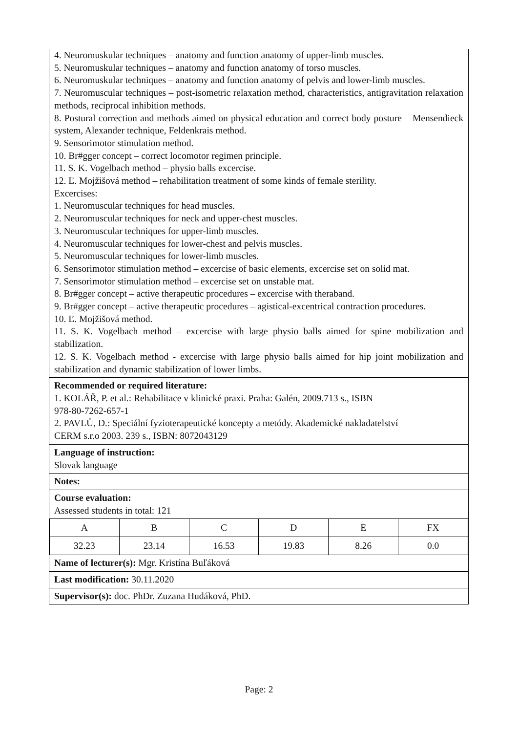4. Neuromuskular techniques – anatomy and function anatomy of upper-limb muscles.
5. Neuromuskular techniques – anatomy and function anatomy of torso muscles.
6. Neuromuskular techniques – anatomy and function anatomy of pelvis and lower-limb muscles.
7. Neuromuscular techniques – post-isometric relaxation method, characteristics, antigravitation relaxation methods, reciprocal inhibition methods.
8. Postural correction and methods aimed on physical education and correct body posture – Mensendieck system, Alexander technique, Feldenkrais method.
9. Sensorimotor stimulation method.
10. Br#gger concept – correct locomotor regimen principle.
11. S. K. Vogelbach method – physio balls excercise.
12. Ľ. Mojžišová method – rehabilitation treatment of some kinds of female sterility.
Excercises:
1. Neuromuscular techniques for head muscles.
2. Neuromuscular techniques for neck and upper-chest muscles.
3. Neuromuscular techniques for upper-limb muscles.
4. Neuromuscular techniques for lower-chest and pelvis muscles.
5. Neuromuscular techniques for lower-limb muscles.
6. Sensorimotor stimulation method – excercise of basic elements, excercise set on solid mat.
7. Sensorimotor stimulation method – excercise set on unstable mat.
8. Br#gger concept – active therapeutic procedures – excercise with theraband.
9. Br#gger concept – active therapeutic procedures – agistical-excentrical contraction procedures.
10. Ľ. Mojžišová method.
11. S. K. Vogelbach method – excercise with large physio balls aimed for spine mobilization and stabilization.
12. S. K. Vogelbach method - excercise with large physio balls aimed for hip joint mobilization and stabilization and dynamic stabilization of lower limbs.
Recommended or required literature:
1. KOLÁŘ, P. et al.: Rehabilitace v klinické praxi. Praha: Galén, 2009.713 s., ISBN
978-80-7262-657-1
2. PAVLŮ, D.: Speciální fyzioterapeutické koncepty a metódy. Akademické nakladatelství
CERM s.r.o 2003. 239 s., ISBN: 8072043129
Language of instruction:
Slovak language
Notes:
Course evaluation:
Assessed students in total: 121
| A | B | C | D | E | FX |
| 32.23 | 23.14 | 16.53 | 19.83 | 8.26 | 0.0 |
Name of lecturer(s): Mgr. Kristína Buľáková
Last modification: 30.11.2020
Supervisor(s): doc. PhDr. Zuzana Hudáková, PhD.
Page: 2